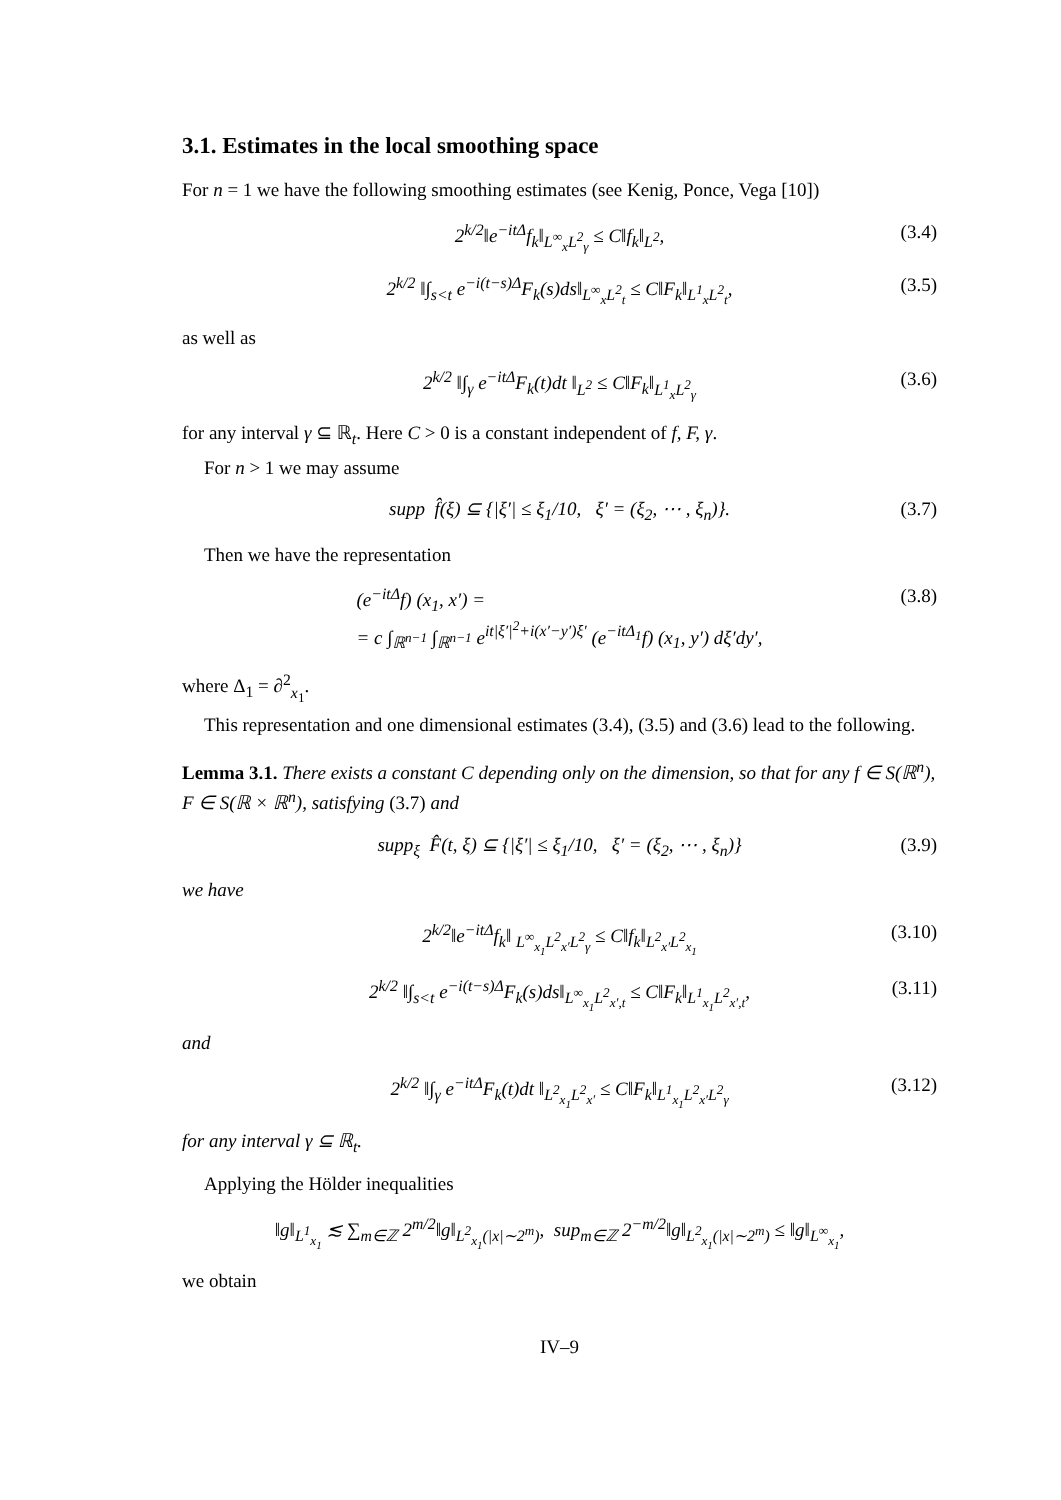3.1. Estimates in the local smoothing space
For n = 1 we have the following smoothing estimates (see Kenig, Ponce, Vega [10])
2<sup>k/2</sup>‖e<sup>−itΔ</sup>f<sub>k</sub>‖<sub>L<sup>∞</sup><sub>x</sub>L<sup>2</sup><sub>γ</sub></sub> ≤ C‖f<sub>k</sub>‖<sub>L<sup>2</sup></sub>, (3.4)
2<sup>k/2</sup> ‖∫<sub>s<t</sub> e<sup>−i(t−s)Δ</sup>F<sub>k</sub>(s)ds‖<sub>L<sup>∞</sup><sub>x</sub>L<sup>2</sup><sub>t</sub></sub> ≤ C‖F<sub>k</sub>‖<sub>L<sup>1</sup><sub>x</sub>L<sup>2</sup><sub>t</sub></sub>, (3.5)
as well as
2<sup>k/2</sup> ‖∫<sub>γ</sub> e<sup>−itΔ</sup>F<sub>k</sub>(t)dt ‖<sub>L<sup>2</sup></sub> ≤ C‖F<sub>k</sub>‖<sub>L<sup>1</sup><sub>x</sub>L<sup>2</sup><sub>γ</sub></sub> (3.6)
for any interval γ ⊆ ℝ<sub>t</sub>. Here C > 0 is a constant independent of f, F, γ.
For n > 1 we may assume
supp f̂(ξ) ⊆ {|ξ′| ≤ ξ<sub>1</sub>/10, ξ′ = (ξ<sub>2</sub>, ⋯ , ξ<sub>n</sub>)}. (3.7)
Then we have the representation
(e<sup>−itΔ</sup>f) (x<sub>1</sub>, x′) =
= c ∫<sub>ℝ<sup>n−1</sup></sub> ∫<sub>ℝ<sup>n−1</sup></sub> e<sup>it|ξ′|<sup>2</sup>+i(x′−y′)ξ′</sup> (e<sup>−itΔ<sub>1</sub></sup>f) (x<sub>1</sub>, y′) dξ′dy′, (3.8)
where Δ<sub>1</sub> = ∂<sup>2</sup><sub>x<sub>1</sub></sub>.
This representation and one dimensional estimates (3.4), (3.5) and (3.6) lead to the following.
Lemma 3.1. There exists a constant C depending only on the dimension, so that for any f ∈ S(ℝ<sup>n</sup>), F ∈ S(ℝ × ℝ<sup>n</sup>), satisfying (3.7) and
supp<sub>ξ</sub> F̂(t, ξ) ⊆ {|ξ′| ≤ ξ<sub>1</sub>/10, ξ′ = (ξ<sub>2</sub>, ⋯ , ξ<sub>n</sub>)} (3.9)
we have
2<sup>k/2</sup>‖e<sup>−itΔ</sup>f<sub>k</sub>‖ <sub>L<sup>∞</sup><sub>x<sub>1</sub></sub>L<sup>2</sup><sub>x′</sub>L<sup>2</sup><sub>γ</sub></sub> ≤ C‖f<sub>k</sub>‖<sub>L<sup>2</sup><sub>x′</sub>L<sup>2</sup><sub>x<sub>1</sub></sub></sub> (3.10)
2<sup>k/2</sup> ‖∫<sub>s<t</sub> e<sup>−i(t−s)Δ</sup>F<sub>k</sub>(s)ds‖<sub>L<sup>∞</sup><sub>x<sub>1</sub></sub>L<sup>2</sup><sub>x′,t</sub></sub> ≤ C‖F<sub>k</sub>‖<sub>L<sup>1</sup><sub>x<sub>1</sub></sub>L<sup>2</sup><sub>x′,t</sub></sub>, (3.11)
and
2<sup>k/2</sup> ‖∫<sub>γ</sub> e<sup>−itΔ</sup>F<sub>k</sub>(t)dt ‖<sub>L<sup>2</sup><sub>x<sub>1</sub></sub>L<sup>2</sup><sub>x′</sub></sub> ≤ C‖F<sub>k</sub>‖<sub>L<sup>1</sup><sub>x<sub>1</sub></sub>L<sup>2</sup><sub>x′</sub>L<sup>2</sup><sub>γ</sub></sub> (3.12)
for any interval γ ⊆ ℝ<sub>t</sub>.
Applying the Hölder inequalities
‖g‖<sub>L<sup>1</sup><sub>x<sub>1</sub></sub></sub> ≲ ∑<sub>m∈ℤ</sub> 2<sup>m/2</sup>‖g‖<sub>L<sup>2</sup><sub>x<sub>1</sub></sub>(|x|∼2<sup>m</sup>)</sub>, sup<sub>m∈ℤ</sub> 2<sup>−m/2</sup>‖g‖<sub>L<sup>2</sup><sub>x<sub>1</sub></sub>(|x|∼2<sup>m</sup>)</sub> ≤ ‖g‖<sub>L<sup>∞</sup><sub>x<sub>1</sub></sub></sub>,
we obtain
IV–9